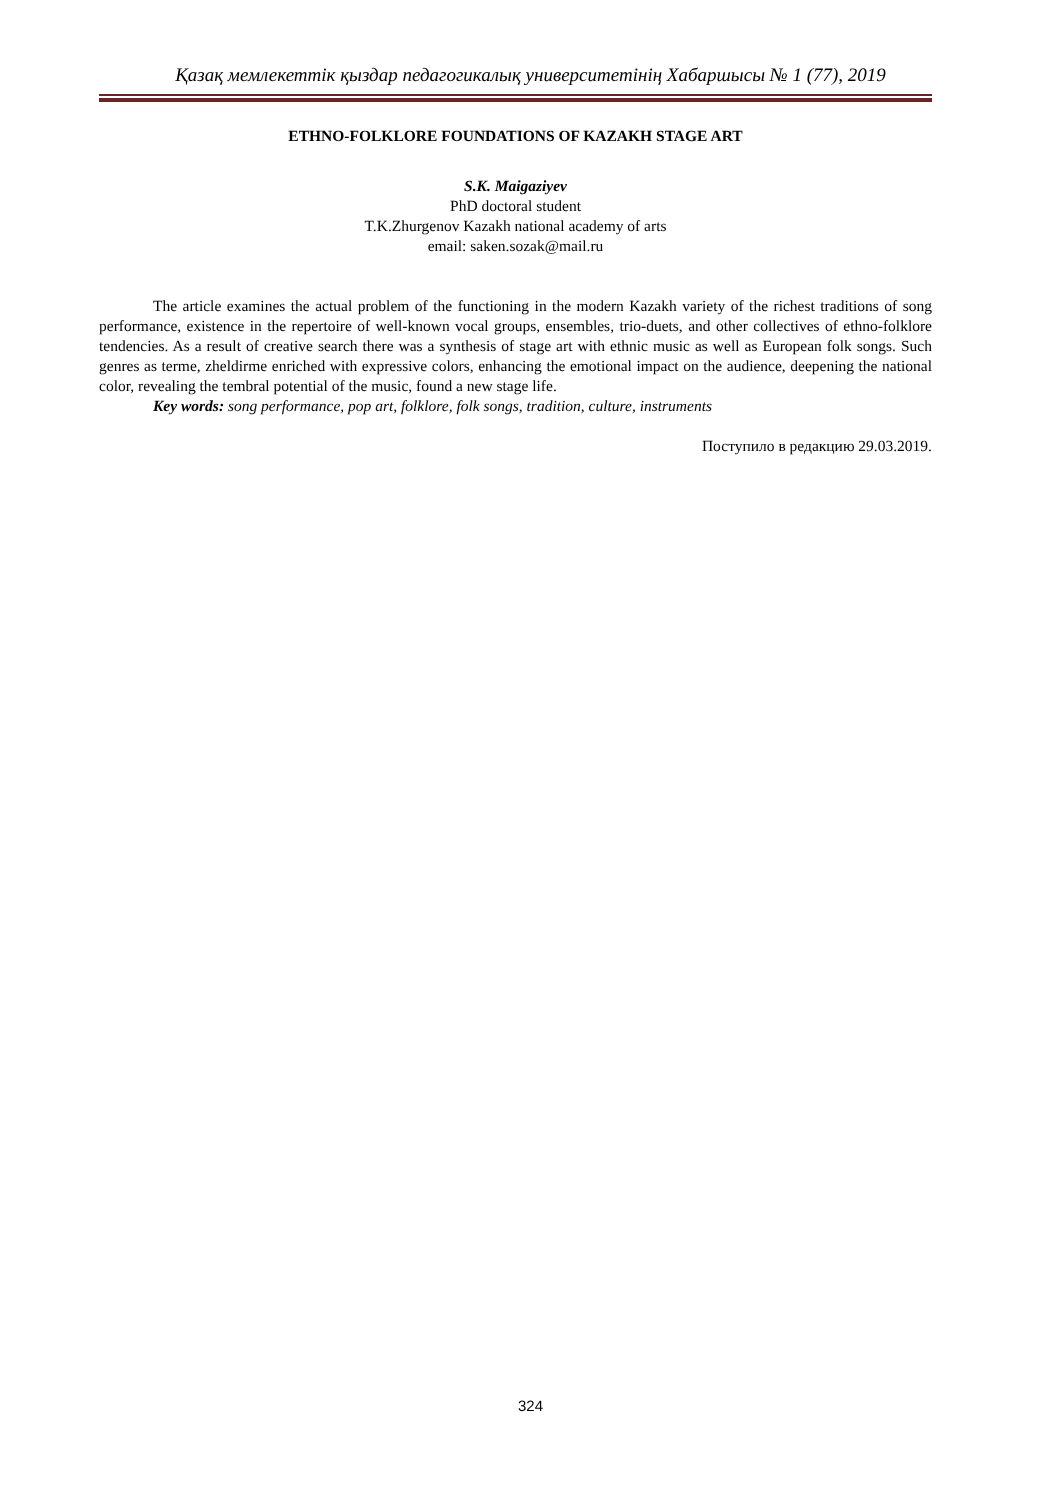Қазақ мемлекеттік қыздар педагогикалық университетінің Хабаршысы № 1 (77), 2019
ETHNO-FOLKLORE FOUNDATIONS OF KAZAKH STAGE ART
S.K. Maigaziyev
PhD doctoral student
T.K.Zhurgenov Kazakh national academy of arts
email: saken.sozak@mail.ru
The article examines the actual problem of the functioning in the modern Kazakh variety of the richest traditions of song performance, existence in the repertoire of well-known vocal groups, ensembles, trio-duets, and other collectives of ethno-folklore tendencies. As a result of creative search there was a synthesis of stage art with ethnic music as well as European folk songs. Such genres as terme, zheldirme enriched with expressive colors, enhancing the emotional impact on the audience, deepening the national color, revealing the tembral potential of the music, found a new stage life.
Key words: song performance, pop art, folklore, folk songs, tradition, culture, instruments
Поступило в редакцию 29.03.2019.
324